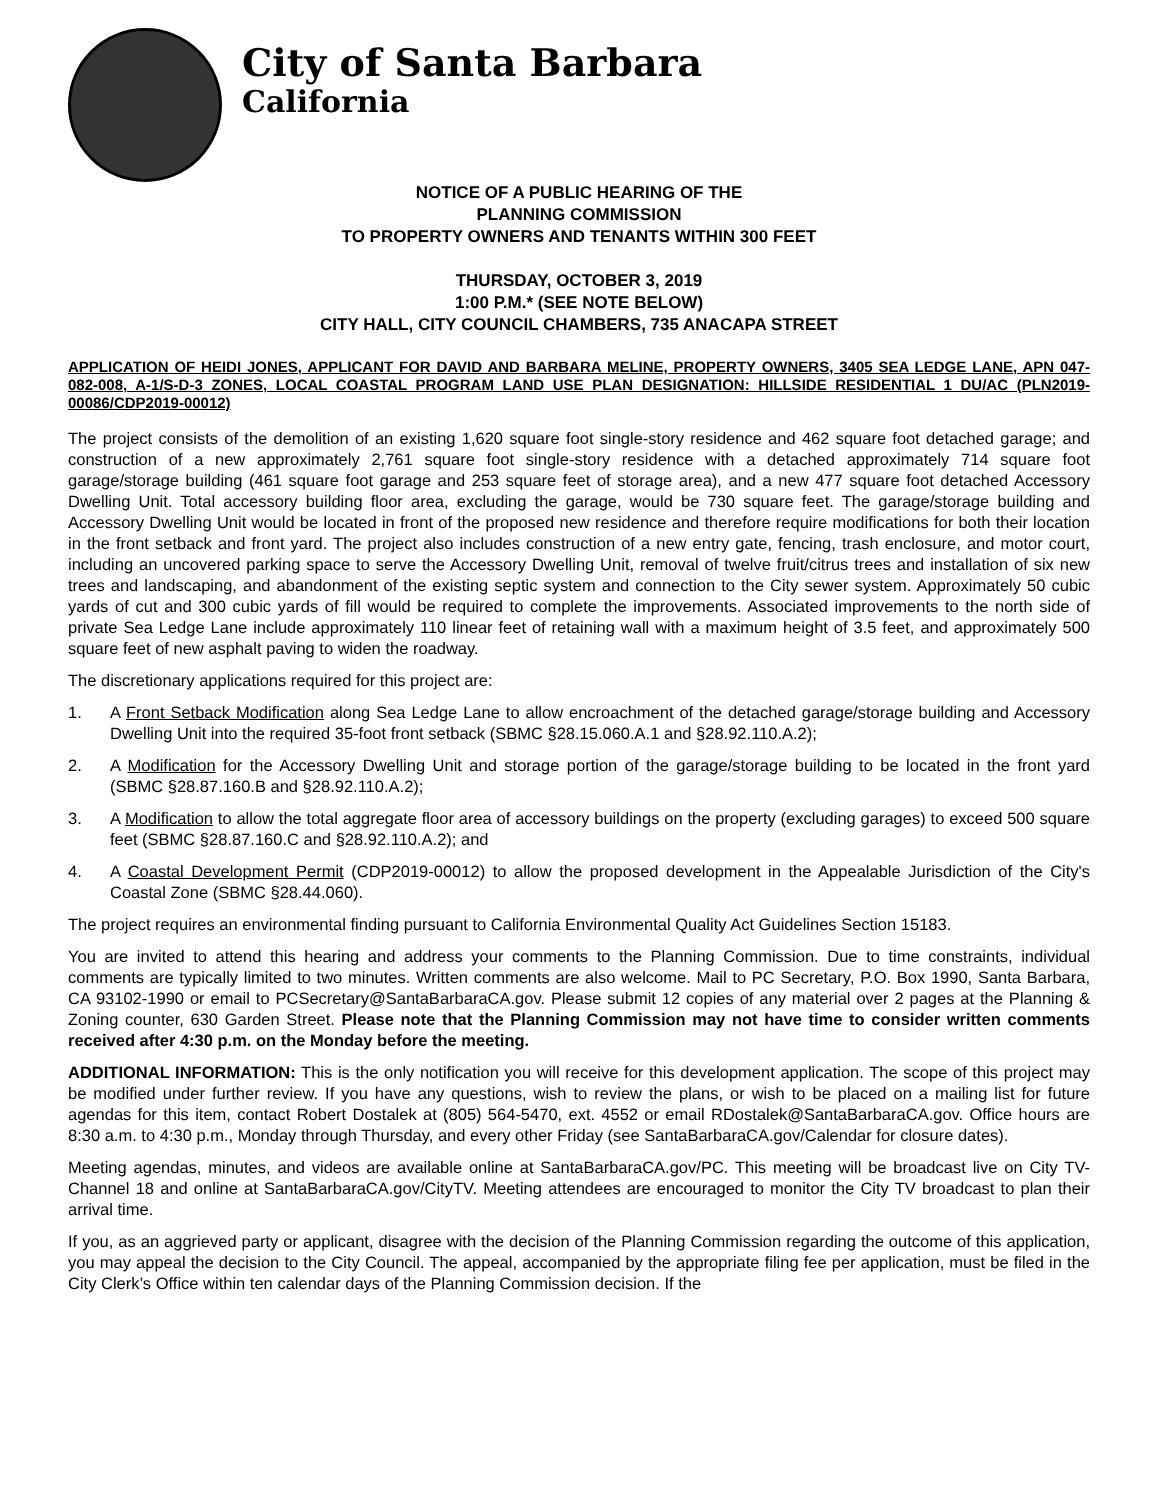City of Santa Barbara
California
NOTICE OF A PUBLIC HEARING OF THE
PLANNING COMMISSION
TO PROPERTY OWNERS AND TENANTS WITHIN 300 FEET
THURSDAY, OCTOBER 3, 2019
1:00 P.M.* (SEE NOTE BELOW)
CITY HALL, CITY COUNCIL CHAMBERS, 735 ANACAPA STREET
APPLICATION OF HEIDI JONES, APPLICANT FOR DAVID AND BARBARA MELINE, PROPERTY OWNERS, 3405 SEA LEDGE LANE, APN 047-082-008, A-1/S-D-3 ZONES, LOCAL COASTAL PROGRAM LAND USE PLAN DESIGNATION: HILLSIDE RESIDENTIAL 1 DU/AC (PLN2019-00086/CDP2019-00012)
The project consists of the demolition of an existing 1,620 square foot single-story residence and 462 square foot detached garage; and construction of a new approximately 2,761 square foot single-story residence with a detached approximately 714 square foot garage/storage building (461 square foot garage and 253 square feet of storage area), and a new 477 square foot detached Accessory Dwelling Unit. Total accessory building floor area, excluding the garage, would be 730 square feet. The garage/storage building and Accessory Dwelling Unit would be located in front of the proposed new residence and therefore require modifications for both their location in the front setback and front yard. The project also includes construction of a new entry gate, fencing, trash enclosure, and motor court, including an uncovered parking space to serve the Accessory Dwelling Unit, removal of twelve fruit/citrus trees and installation of six new trees and landscaping, and abandonment of the existing septic system and connection to the City sewer system. Approximately 50 cubic yards of cut and 300 cubic yards of fill would be required to complete the improvements. Associated improvements to the north side of private Sea Ledge Lane include approximately 110 linear feet of retaining wall with a maximum height of 3.5 feet, and approximately 500 square feet of new asphalt paving to widen the roadway.
The discretionary applications required for this project are:
1. A Front Setback Modification along Sea Ledge Lane to allow encroachment of the detached garage/storage building and Accessory Dwelling Unit into the required 35-foot front setback (SBMC §28.15.060.A.1 and §28.92.110.A.2);
2. A Modification for the Accessory Dwelling Unit and storage portion of the garage/storage building to be located in the front yard (SBMC §28.87.160.B and §28.92.110.A.2);
3. A Modification to allow the total aggregate floor area of accessory buildings on the property (excluding garages) to exceed 500 square feet (SBMC §28.87.160.C and §28.92.110.A.2); and
4. A Coastal Development Permit (CDP2019-00012) to allow the proposed development in the Appealable Jurisdiction of the City's Coastal Zone (SBMC §28.44.060).
The project requires an environmental finding pursuant to California Environmental Quality Act Guidelines Section 15183.
You are invited to attend this hearing and address your comments to the Planning Commission. Due to time constraints, individual comments are typically limited to two minutes. Written comments are also welcome. Mail to PC Secretary, P.O. Box 1990, Santa Barbara, CA 93102-1990 or email to PCSecretary@SantaBarbaraCA.gov. Please submit 12 copies of any material over 2 pages at the Planning & Zoning counter, 630 Garden Street. Please note that the Planning Commission may not have time to consider written comments received after 4:30 p.m. on the Monday before the meeting.
ADDITIONAL INFORMATION: This is the only notification you will receive for this development application. The scope of this project may be modified under further review. If you have any questions, wish to review the plans, or wish to be placed on a mailing list for future agendas for this item, contact Robert Dostalek at (805) 564-5470, ext. 4552 or email RDostalek@SantaBarbaraCA.gov. Office hours are 8:30 a.m. to 4:30 p.m., Monday through Thursday, and every other Friday (see SantaBarbaraCA.gov/Calendar for closure dates).
Meeting agendas, minutes, and videos are available online at SantaBarbaraCA.gov/PC. This meeting will be broadcast live on City TV-Channel 18 and online at SantaBarbaraCA.gov/CityTV. Meeting attendees are encouraged to monitor the City TV broadcast to plan their arrival time.
If you, as an aggrieved party or applicant, disagree with the decision of the Planning Commission regarding the outcome of this application, you may appeal the decision to the City Council. The appeal, accompanied by the appropriate filing fee per application, must be filed in the City Clerk’s Office within ten calendar days of the Planning Commission decision. If the